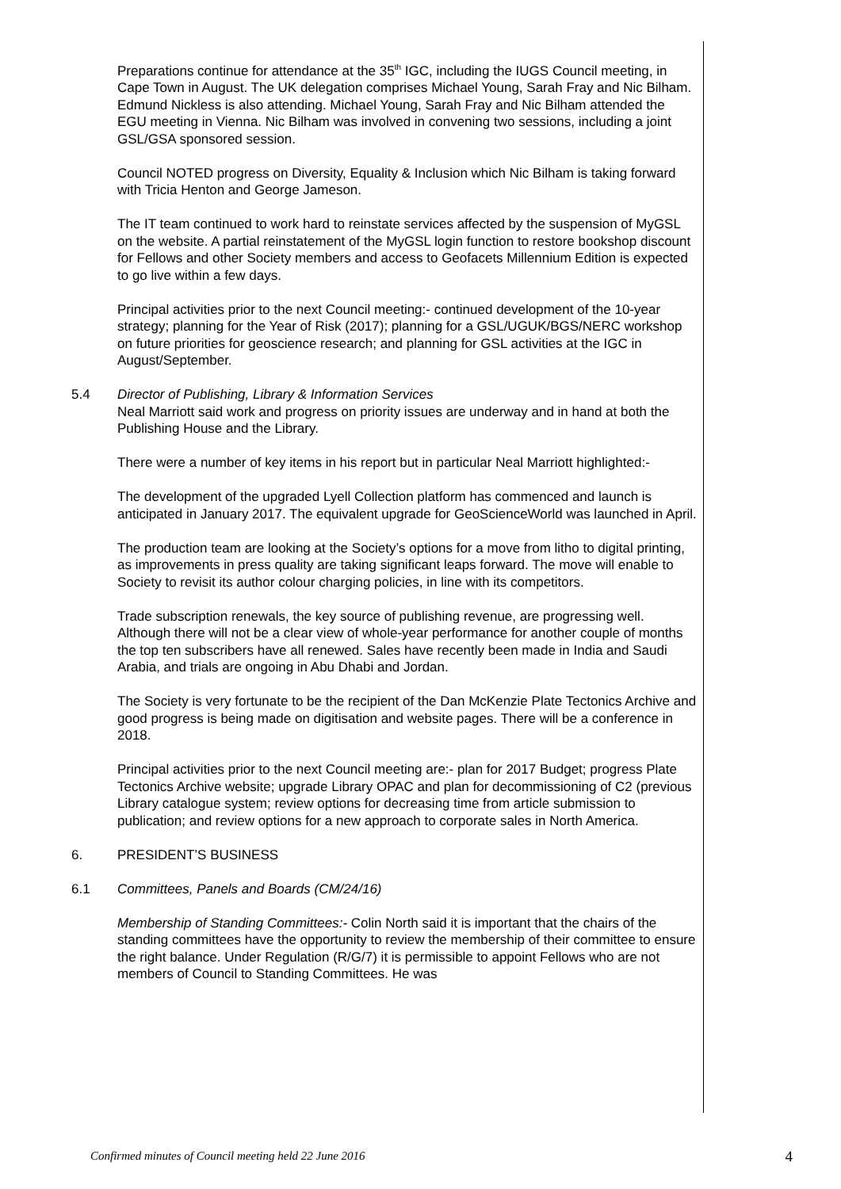Preparations continue for attendance at the 35<sup>th</sup> IGC, including the IUGS Council meeting, in Cape Town in August. The UK delegation comprises Michael Young, Sarah Fray and Nic Bilham. Edmund Nickless is also attending. Michael Young, Sarah Fray and Nic Bilham attended the EGU meeting in Vienna. Nic Bilham was involved in convening two sessions, including a joint GSL/GSA sponsored session.
Council NOTED progress on Diversity, Equality & Inclusion which Nic Bilham is taking forward with Tricia Henton and George Jameson.
The IT team continued to work hard to reinstate services affected by the suspension of MyGSL on the website. A partial reinstatement of the MyGSL login function to restore bookshop discount for Fellows and other Society members and access to Geofacets Millennium Edition is expected to go live within a few days.
Principal activities prior to the next Council meeting:- continued development of the 10-year strategy; planning for the Year of Risk (2017); planning for a GSL/UGUK/BGS/NERC workshop on future priorities for geoscience research; and planning for GSL activities at the IGC in August/September.
5.4 Director of Publishing, Library & Information Services
Neal Marriott said work and progress on priority issues are underway and in hand at both the Publishing House and the Library.
There were a number of key items in his report but in particular Neal Marriott highlighted:-
The development of the upgraded Lyell Collection platform has commenced and launch is anticipated in January 2017. The equivalent upgrade for GeoScienceWorld was launched in April.
The production team are looking at the Society’s options for a move from litho to digital printing, as improvements in press quality are taking significant leaps forward. The move will enable to Society to revisit its author colour charging policies, in line with its competitors.
Trade subscription renewals, the key source of publishing revenue, are progressing well. Although there will not be a clear view of whole-year performance for another couple of months the top ten subscribers have all renewed. Sales have recently been made in India and Saudi Arabia, and trials are ongoing in Abu Dhabi and Jordan.
The Society is very fortunate to be the recipient of the Dan McKenzie Plate Tectonics Archive and good progress is being made on digitisation and website pages. There will be a conference in 2018.
Principal activities prior to the next Council meeting are:- plan for 2017 Budget; progress Plate Tectonics Archive website; upgrade Library OPAC and plan for decommissioning of C2 (previous Library catalogue system; review options for decreasing time from article submission to publication; and review options for a new approach to corporate sales in North America.
6. PRESIDENT’S BUSINESS
6.1 Committees, Panels and Boards (CM/24/16)
Membership of Standing Committees:- Colin North said it is important that the chairs of the standing committees have the opportunity to review the membership of their committee to ensure the right balance. Under Regulation (R/G/7) it is permissible to appoint Fellows who are not members of Council to Standing Committees. He was
Confirmed minutes of Council meeting held 22 June 2016 4